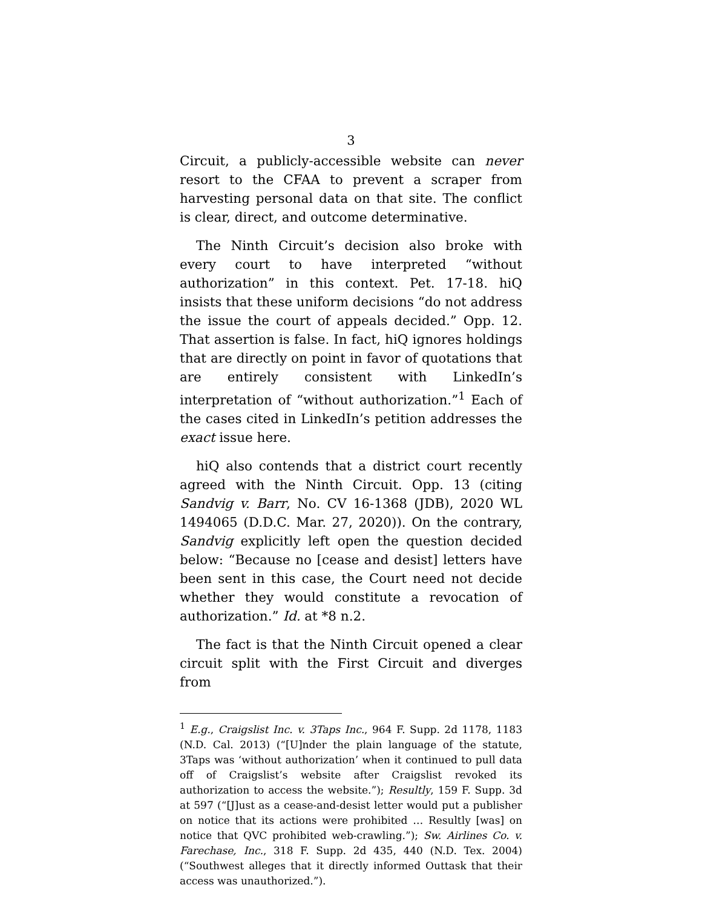3
Circuit, a publicly-accessible website can never resort to the CFAA to prevent a scraper from harvesting personal data on that site. The conflict is clear, direct, and outcome determinative.
The Ninth Circuit’s decision also broke with every court to have interpreted “without authorization” in this context. Pet. 17-18. hiQ insists that these uniform decisions “do not address the issue the court of appeals decided.” Opp. 12. That assertion is false. In fact, hiQ ignores holdings that are directly on point in favor of quotations that are entirely consistent with LinkedIn’s interpretation of “without authorization.”<sup>1</sup> Each of the cases cited in LinkedIn’s petition addresses the exact issue here.
hiQ also contends that a district court recently agreed with the Ninth Circuit. Opp. 13 (citing Sandvig v. Barr, No. CV 16-1368 (JDB), 2020 WL 1494065 (D.D.C. Mar. 27, 2020)). On the contrary, Sandvig explicitly left open the question decided below: “Because no [cease and desist] letters have been sent in this case, the Court need not decide whether they would constitute a revocation of authorization.” Id. at *8 n.2.
The fact is that the Ninth Circuit opened a clear circuit split with the First Circuit and diverges from
<sup>1</sup> E.g., Craigslist Inc. v. 3Taps Inc., 964 F. Supp. 2d 1178, 1183 (N.D. Cal. 2013) (“[U]nder the plain language of the statute, 3Taps was ‘without authorization’ when it continued to pull data off of Craigslist’s website after Craigslist revoked its authorization to access the website.”); Resultly, 159 F. Supp. 3d at 597 (“[J]ust as a cease-and-desist letter would put a publisher on notice that its actions were prohibited … Resultly [was] on notice that QVC prohibited web-crawling.”); Sw. Airlines Co. v. Farechase, Inc., 318 F. Supp. 2d 435, 440 (N.D. Tex. 2004) (“Southwest alleges that it directly informed Outtask that their access was unauthorized.”).